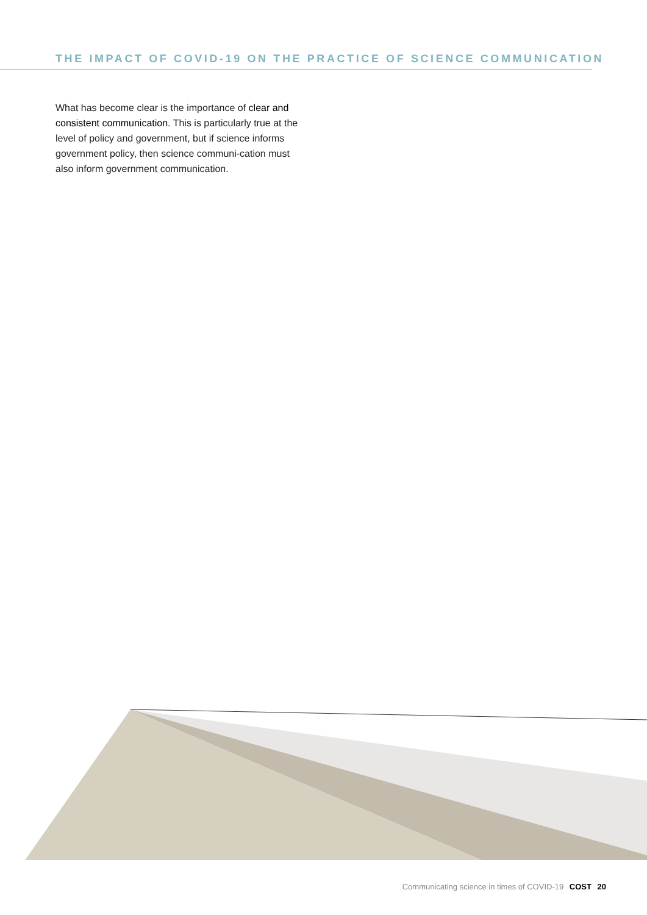THE IMPACT OF COVID-19 ON THE PRACTICE OF SCIENCE COMMUNICATION
What has become clear is the importance of clear and consistent communication. This is particularly true at the level of policy and government, but if science informs government policy, then science communi-cation must also inform government communication.
Communicating science in times of COVID-19 COST 20